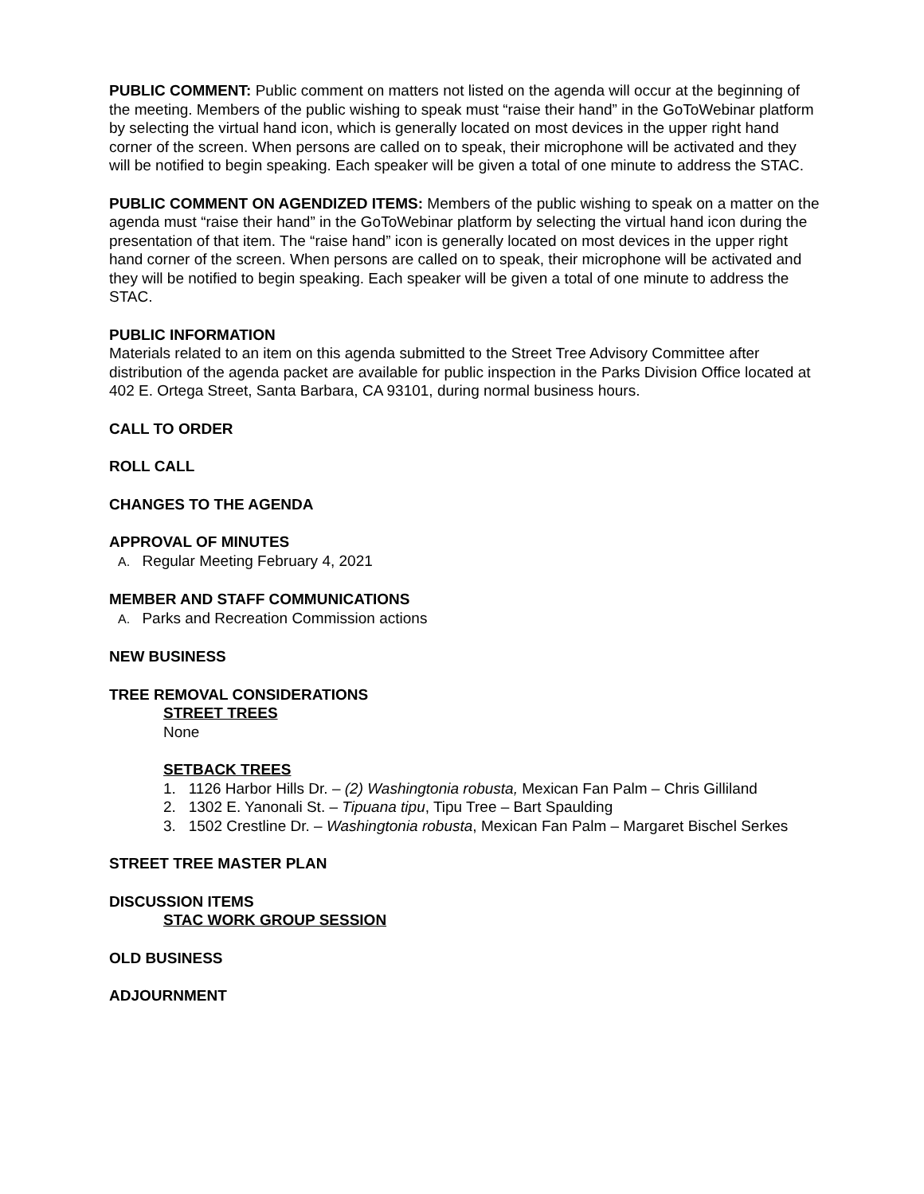PUBLIC COMMENT: Public comment on matters not listed on the agenda will occur at the beginning of the meeting. Members of the public wishing to speak must “raise their hand” in the GoToWebinar platform by selecting the virtual hand icon, which is generally located on most devices in the upper right hand corner of the screen. When persons are called on to speak, their microphone will be activated and they will be notified to begin speaking. Each speaker will be given a total of one minute to address the STAC.
PUBLIC COMMENT ON AGENDIZED ITEMS: Members of the public wishing to speak on a matter on the agenda must “raise their hand” in the GoToWebinar platform by selecting the virtual hand icon during the presentation of that item. The “raise hand” icon is generally located on most devices in the upper right hand corner of the screen. When persons are called on to speak, their microphone will be activated and they will be notified to begin speaking. Each speaker will be given a total of one minute to address the STAC.
PUBLIC INFORMATION
Materials related to an item on this agenda submitted to the Street Tree Advisory Committee after distribution of the agenda packet are available for public inspection in the Parks Division Office located at 402 E. Ortega Street, Santa Barbara, CA 93101, during normal business hours.
CALL TO ORDER
ROLL CALL
CHANGES TO THE AGENDA
APPROVAL OF MINUTES
A. Regular Meeting February 4, 2021
MEMBER AND STAFF COMMUNICATIONS
A. Parks and Recreation Commission actions
NEW BUSINESS
TREE REMOVAL CONSIDERATIONS
STREET TREES
None
SETBACK TREES
1. 1126 Harbor Hills Dr. – (2) Washingtonia robusta, Mexican Fan Palm – Chris Gilliland
2. 1302 E. Yanonali St. – Tipuana tipu, Tipu Tree – Bart Spaulding
3. 1502 Crestline Dr. – Washingtonia robusta, Mexican Fan Palm – Margaret Bischel Serkes
STREET TREE MASTER PLAN
DISCUSSION ITEMS
STAC WORK GROUP SESSION
OLD BUSINESS
ADJOURNMENT